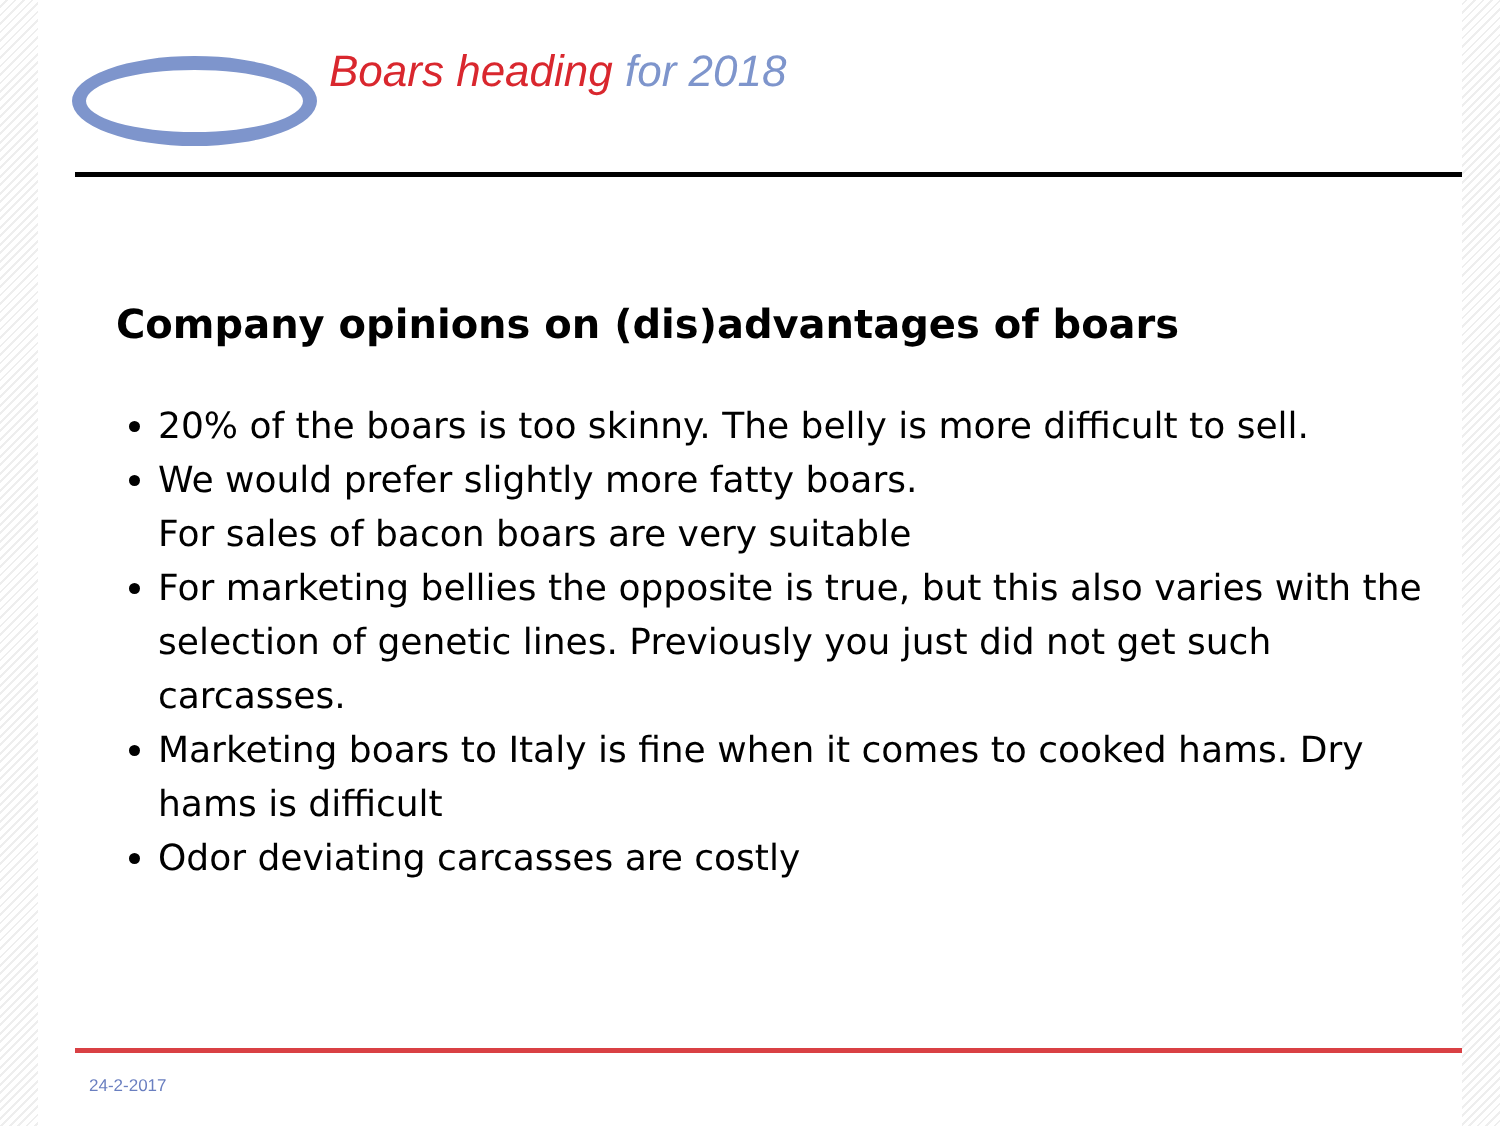Boars heading for 2018
Company opinions on (dis)advantages of boars
20% of the boars is too skinny. The belly is more difficult to sell.
We would prefer slightly more fatty boars.
For sales of bacon boars are very suitable
For marketing bellies the opposite is true, but this also varies with the selection of genetic lines. Previously you just did not get such carcasses.
Marketing boars to Italy is fine when it comes to cooked hams. Dry hams is difficult
Odor deviating carcasses are costly
24-2-2017